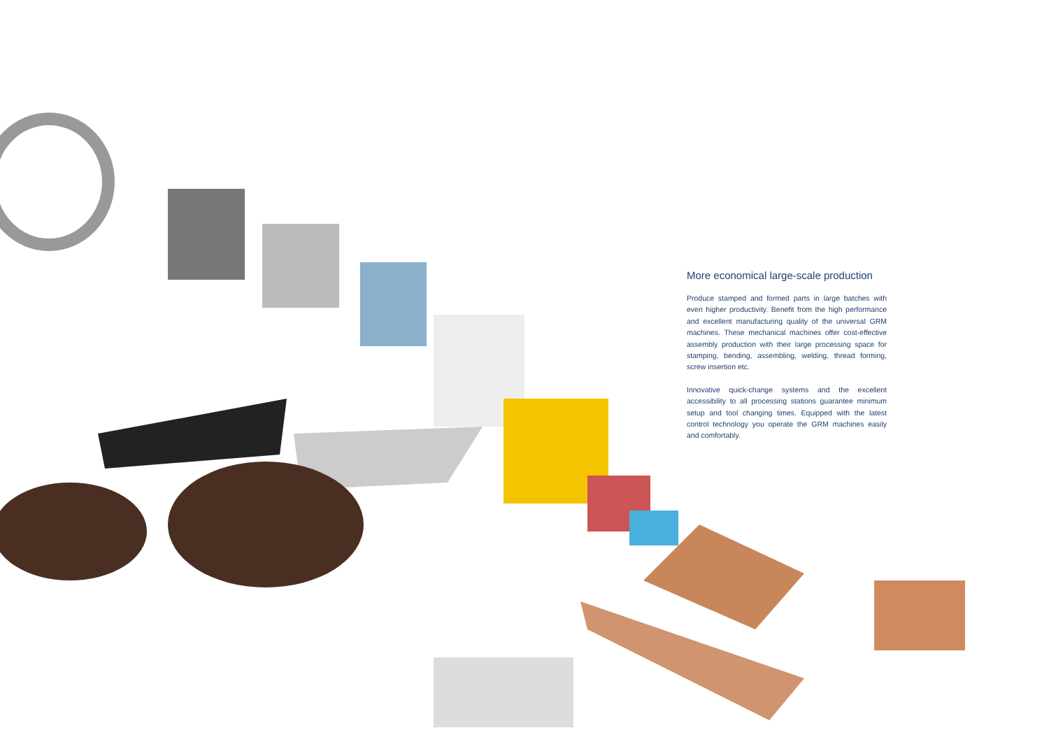More economical large-scale production
Produce stamped and formed parts in large batches with even higher productivity. Benefit from the high performance and excellent manufacturing quality of the universal GRM machines. These mechanical machines offer cost-effective assembly production with their large processing space for stamping, bending, assembling, welding, thread forming, screw insertion etc.
Innovative quick-change systems and the excellent accessibility to all processing stations guarantee minimum setup and tool changing times. Equipped with the latest control technology you operate the GRM machines easily and comfortably.